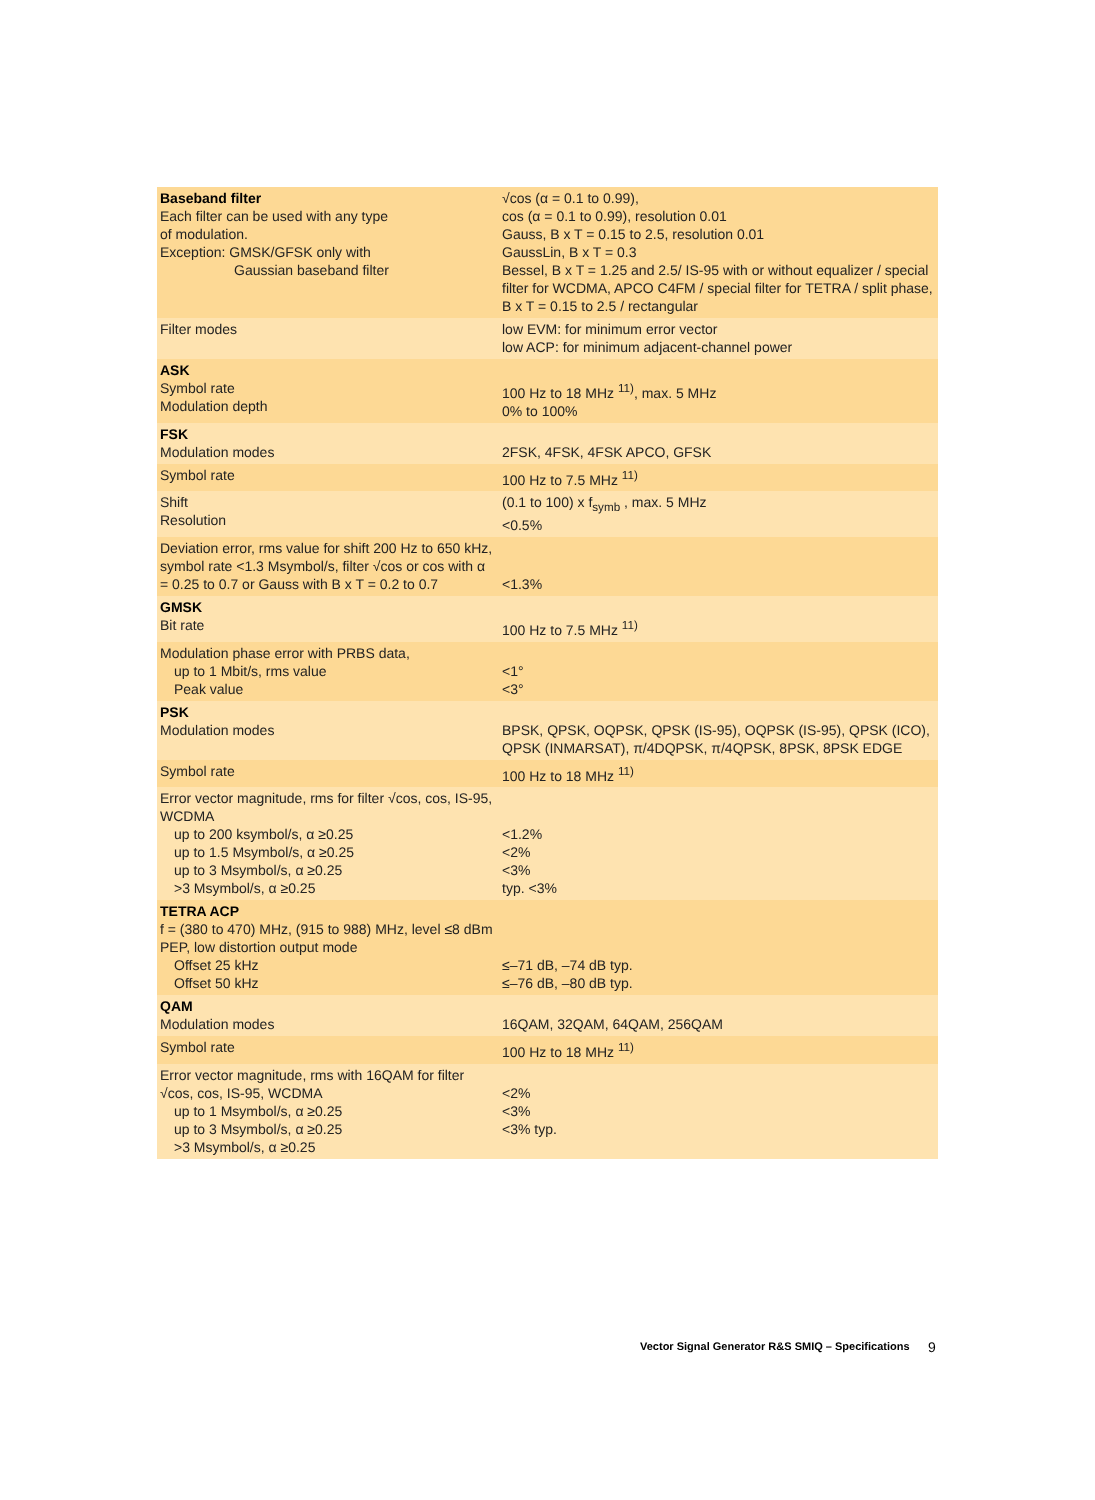| Baseband filter Each filter can be used with any type of modulation. Exception: GMSK/GFSK only with Gaussian baseband filter | √cos (α = 0.1 to 0.99), cos (α = 0.1 to 0.99), resolution 0.01 Gauss, B x T = 0.15 to 2.5, resolution 0.01 GaussLin, B x T = 0.3 Bessel, B x T = 1.25 and 2.5/ IS-95 with or without equalizer / special filter for WCDMA, APCO C4FM / special filter for TETRA / split phase, B x T = 0.15 to 2.5 / rectangular |
| Filter modes | low EVM: for minimum error vector low ACP: for minimum adjacent-channel power |
| ASK Symbol rate Modulation depth | 100 Hz to 18 MHz <sup>11)</sup>, max. 5 MHz 0% to 100% |
| FSK Modulation modes | 2FSK, 4FSK, 4FSK APCO, GFSK |
| Symbol rate | 100 Hz to 7.5 MHz <sup>11)</sup> |
| Shift Resolution | (0.1 to 100) x f<sub>symb</sub> , max. 5 MHz <0.5% |
| Deviation error, rms value for shift 200 Hz to 650 kHz, symbol rate <1.3 Msymbol/s, filter √cos or cos with α = 0.25 to 0.7 or Gauss with B x T = 0.2 to 0.7 | <1.3% |
| GMSK Bit rate | 100 Hz to 7.5 MHz <sup>11)</sup> |
| Modulation phase error with PRBS data, up to 1 Mbit/s, rms value Peak value | <1° <3° |
| PSK Modulation modes | BPSK, QPSK, OQPSK, QPSK (IS-95), OQPSK (IS-95), QPSK (ICO), QPSK (INMARSAT), π/4DQPSK, π/4QPSK, 8PSK, 8PSK EDGE |
| Symbol rate | 100 Hz to 18 MHz <sup>11)</sup> |
| Error vector magnitude, rms for filter √cos, cos, IS-95, WCDMA up to 200 ksymbol/s, α ≥0.25 up to 1.5 Msymbol/s, α ≥0.25 up to 3 Msymbol/s, α ≥0.25 >3 Msymbol/s, α ≥0.25 | <1.2% <2% <3% typ. <3% |
| TETRA ACP f = (380 to 470) MHz, (915 to 988) MHz, level ≤8 dBm PEP, low distortion output mode Offset 25 kHz Offset 50 kHz | ≤–71 dB, –74 dB typ. ≤–76 dB, –80 dB typ. |
| QAM Modulation modes | 16QAM, 32QAM, 64QAM, 256QAM |
| Symbol rate | 100 Hz to 18 MHz <sup>11)</sup> |
| Error vector magnitude, rms with 16QAM for filter √cos, cos, IS-95, WCDMA up to 1 Msymbol/s, α ≥0.25 up to 3 Msymbol/s, α ≥0.25 >3 Msymbol/s, α ≥0.25 | <2% <3% <3% typ. |
Vector Signal Generator R&S SMIQ – Specifications
9